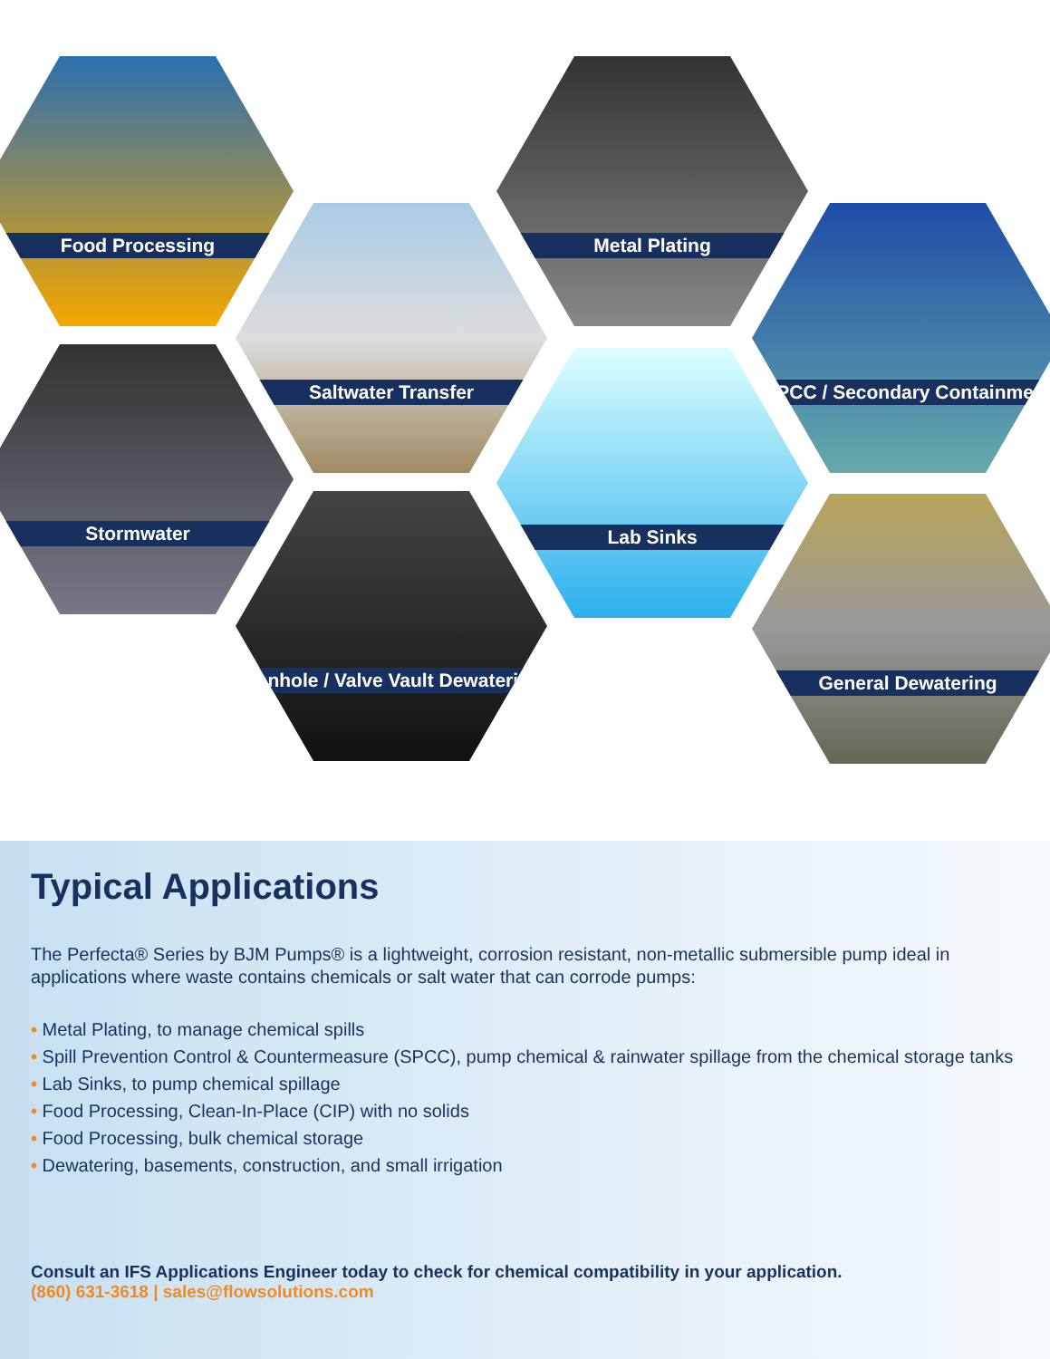Food Processing
Saltwater Transfer
Metal Plating
SPCC / Secondary Containment
Stormwater Lab Sinks
Manhole / Valve Vault Dewatering General Dewatering
Typical Applications
The Perfecta® Series by BJM Pumps® is a lightweight, corrosion resistant, non-metallic submersible pump ideal in applications where waste contains chemicals or salt water that can corrode pumps:
• Metal Plating, to manage chemical spills
• Spill Prevention Control & Countermeasure (SPCC), pump chemical & rainwater spillage from the chemical storage tanks
• Lab Sinks, to pump chemical spillage
• Food Processing, Clean-In-Place (CIP) with no solids
• Food Processing, bulk chemical storage
• Dewatering, basements, construction, and small irrigation
Consult an IFS Applications Engineer today to check for chemical compatibility in your application.
(860) 631-3618 | sales@flowsolutions.com